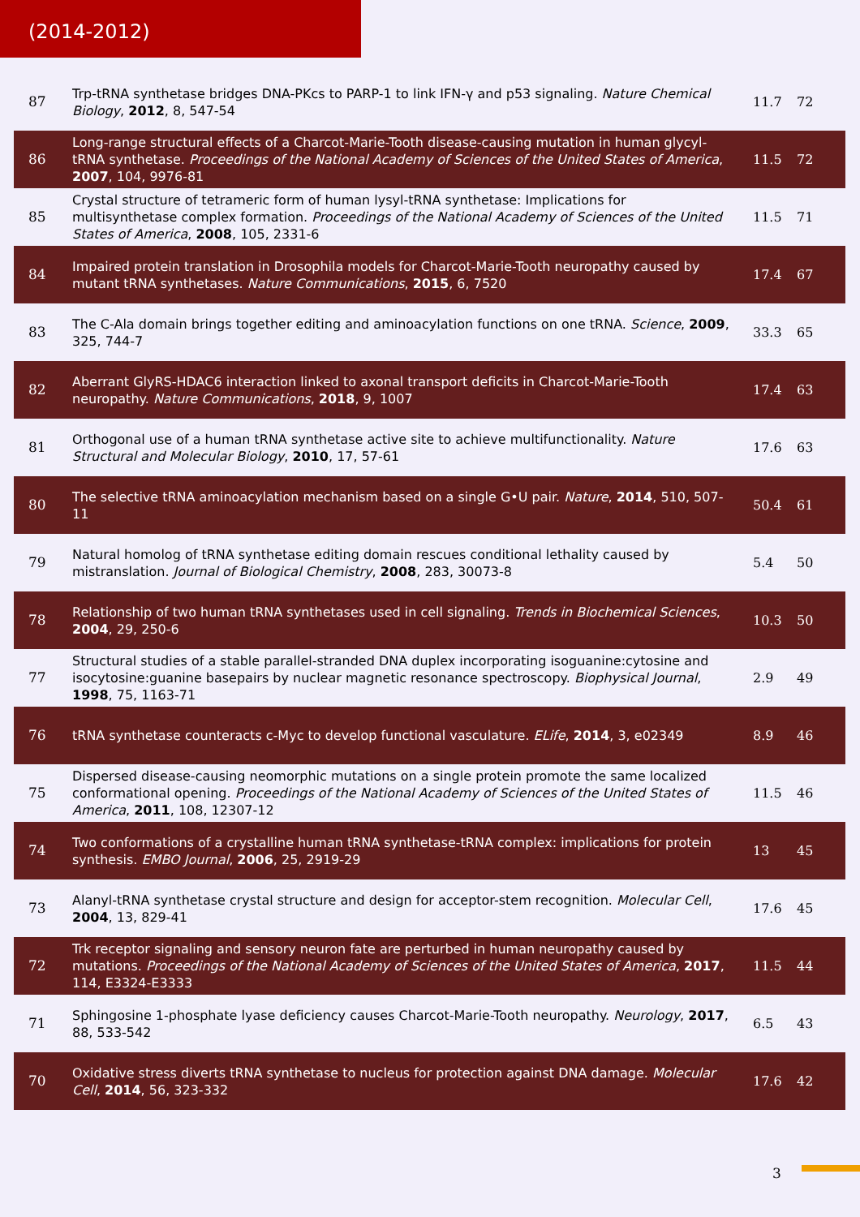(2014-2012)
| 87 | Trp-tRNA synthetase bridges DNA-PKcs to PARP-1 to link IFN-γ and p53 signaling. Nature Chemical Biology , 2012 , 8, 547-54 | 11.7 | 72 |
| 86 | Long-range structural effects of a Charcot-Marie-Tooth disease-causing mutation in human glycyl-tRNA synthetase. Proceedings of the National Academy of Sciences of the United States of America , 2007 , 104, 9976-81 | 11.5 | 72 |
| 85 | Crystal structure of tetrameric form of human lysyl-tRNA synthetase: Implications for multisynthetase complex formation. Proceedings of the National Academy of Sciences of the United States of America , 2008 , 105, 2331-6 | 11.5 | 71 |
| 84 | Impaired protein translation in Drosophila models for Charcot-Marie-Tooth neuropathy caused by mutant tRNA synthetases. Nature Communications , 2015 , 6, 7520 | 17.4 | 67 |
| 83 | The C-Ala domain brings together editing and aminoacylation functions on one tRNA. Science , 2009 , 325, 744-7 | 33.3 | 65 |
| 82 | Aberrant GlyRS-HDAC6 interaction linked to axonal transport deficits in Charcot-Marie-Tooth neuropathy. Nature Communications , 2018 , 9, 1007 | 17.4 | 63 |
| 81 | Orthogonal use of a human tRNA synthetase active site to achieve multifunctionality. Nature Structural and Molecular Biology , 2010 , 17, 57-61 | 17.6 | 63 |
| 80 | The selective tRNA aminoacylation mechanism based on a single G•U pair. Nature , 2014 , 510, 507-11 | 50.4 | 61 |
| 79 | Natural homolog of tRNA synthetase editing domain rescues conditional lethality caused by mistranslation. Journal of Biological Chemistry , 2008 , 283, 30073-8 | 5.4 | 50 |
| 78 | Relationship of two human tRNA synthetases used in cell signaling. Trends in Biochemical Sciences , 2004 , 29, 250-6 | 10.3 | 50 |
| 77 | Structural studies of a stable parallel-stranded DNA duplex incorporating isoguanine:cytosine and isocytosine:guanine basepairs by nuclear magnetic resonance spectroscopy. Biophysical Journal , 1998 , 75, 1163-71 | 2.9 | 49 |
| 76 | tRNA synthetase counteracts c-Myc to develop functional vasculature. ELife , 2014 , 3, e02349 | 8.9 | 46 |
| 75 | Dispersed disease-causing neomorphic mutations on a single protein promote the same localized conformational opening. Proceedings of the National Academy of Sciences of the United States of America , 2011 , 108, 12307-12 | 11.5 | 46 |
| 74 | Two conformations of a crystalline human tRNA synthetase-tRNA complex: implications for protein synthesis. EMBO Journal , 2006 , 25, 2919-29 | 13 | 45 |
| 73 | Alanyl-tRNA synthetase crystal structure and design for acceptor-stem recognition. Molecular Cell , 2004 , 13, 829-41 | 17.6 | 45 |
| 72 | Trk receptor signaling and sensory neuron fate are perturbed in human neuropathy caused by mutations. Proceedings of the National Academy of Sciences of the United States of America , 2017 , 114, E3324-E3333 | 11.5 | 44 |
| 71 | Sphingosine 1-phosphate lyase deficiency causes Charcot-Marie-Tooth neuropathy. Neurology , 2017 , 88, 533-542 | 6.5 | 43 |
| 70 | Oxidative stress diverts tRNA synthetase to nucleus for protection against DNA damage. Molecular Cell , 2014 , 56, 323-332 | 17.6 | 42 |
3